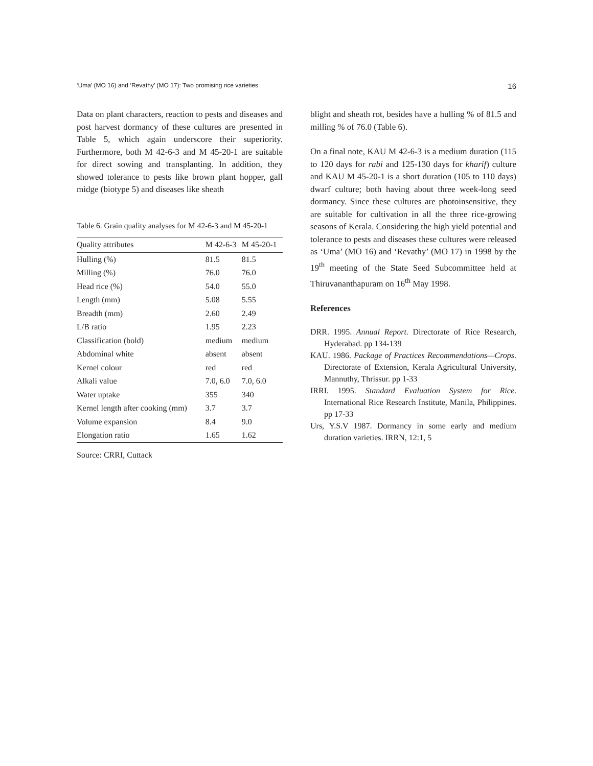‘Uma’ (MO 16) and ‘Revathy’ (MO 17): Two promising rice varieties 16
Data on plant characters, reaction to pests and diseases and post harvest dormancy of these cultures are presented in Table 5, which again underscore their superiority. Furthermore, both M 42-6-3 and M 45-20-1 are suitable for direct sowing and transplanting. In addition, they showed tolerance to pests like brown plant hopper, gall midge (biotype 5) and diseases like sheath
Table 6. Grain quality analyses for M 42-6-3 and M 45-20-1
| Quality attributes | M 42-6-3 | M 45-20-1 |
| --- | --- | --- |
| Hulling (%) | 81.5 | 81.5 |
| Milling (%) | 76.0 | 76.0 |
| Head rice (%) | 54.0 | 55.0 |
| Length (mm) | 5.08 | 5.55 |
| Breadth (mm) | 2.60 | 2.49 |
| L/B ratio | 1.95 | 2.23 |
| Classification (bold) | medium | medium |
| Abdominal white | absent | absent |
| Kernel colour | red | red |
| Alkali value | 7.0, 6.0 | 7.0, 6.0 |
| Water uptake | 355 | 340 |
| Kernel length after cooking (mm) | 3.7 | 3.7 |
| Volume expansion | 8.4 | 9.0 |
| Elongation ratio | 1.65 | 1.62 |
Source: CRRI, Cuttack
blight and sheath rot, besides have a hulling % of 81.5 and milling % of 76.0 (Table 6).
On a final note, KAU M 42-6-3 is a medium duration (115 to 120 days for rabi and 125-130 days for kharif) culture and KAU M 45-20-1 is a short duration (105 to 110 days) dwarf culture; both having about three week-long seed dormancy. Since these cultures are photoinsensitive, they are suitable for cultivation in all the three rice-growing seasons of Kerala. Considering the high yield potential and tolerance to pests and diseases these cultures were released as ‘Uma’ (MO 16) and ‘Revathy’ (MO 17) in 1998 by the 19<sup>th</sup> meeting of the State Seed Subcommittee held at Thiruvananthapuram on 16<sup>th</sup> May 1998.
References
DRR. 1995. Annual Report. Directorate of Rice Research, Hyderabad. pp 134-139
KAU. 1986. Package of Practices Recommendations—Crops. Directorate of Extension, Kerala Agricultural University, Mannuthy, Thrissur. pp 1-33
IRRI. 1995. Standard Evaluation System for Rice. International Rice Research Institute, Manila, Philippines. pp 17-33
Urs, Y.S.V 1987. Dormancy in some early and medium duration varieties. IRRN, 12:1, 5